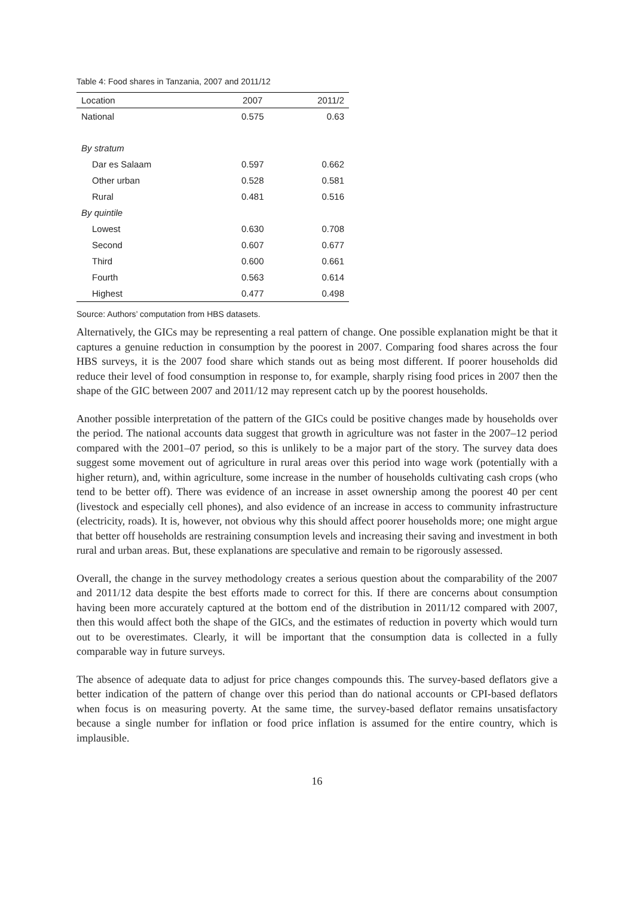Table 4: Food shares in Tanzania, 2007 and 2011/12
| Location | 2007 | 2011/2 |
| --- | --- | --- |
| National | 0.575 | 0.63 |
| By stratum | | |
| Dar es Salaam | 0.597 | 0.662 |
| Other urban | 0.528 | 0.581 |
| Rural | 0.481 | 0.516 |
| By quintile | | |
| Lowest | 0.630 | 0.708 |
| Second | 0.607 | 0.677 |
| Third | 0.600 | 0.661 |
| Fourth | 0.563 | 0.614 |
| Highest | 0.477 | 0.498 |
Source: Authors’ computation from HBS datasets.
Alternatively, the GICs may be representing a real pattern of change. One possible explanation might be that it captures a genuine reduction in consumption by the poorest in 2007. Comparing food shares across the four HBS surveys, it is the 2007 food share which stands out as being most different. If poorer households did reduce their level of food consumption in response to, for example, sharply rising food prices in 2007 then the shape of the GIC between 2007 and 2011/12 may represent catch up by the poorest households.
Another possible interpretation of the pattern of the GICs could be positive changes made by households over the period. The national accounts data suggest that growth in agriculture was not faster in the 2007–12 period compared with the 2001–07 period, so this is unlikely to be a major part of the story. The survey data does suggest some movement out of agriculture in rural areas over this period into wage work (potentially with a higher return), and, within agriculture, some increase in the number of households cultivating cash crops (who tend to be better off). There was evidence of an increase in asset ownership among the poorest 40 per cent (livestock and especially cell phones), and also evidence of an increase in access to community infrastructure (electricity, roads). It is, however, not obvious why this should affect poorer households more; one might argue that better off households are restraining consumption levels and increasing their saving and investment in both rural and urban areas. But, these explanations are speculative and remain to be rigorously assessed.
Overall, the change in the survey methodology creates a serious question about the comparability of the 2007 and 2011/12 data despite the best efforts made to correct for this. If there are concerns about consumption having been more accurately captured at the bottom end of the distribution in 2011/12 compared with 2007, then this would affect both the shape of the GICs, and the estimates of reduction in poverty which would turn out to be overestimates. Clearly, it will be important that the consumption data is collected in a fully comparable way in future surveys.
The absence of adequate data to adjust for price changes compounds this. The survey-based deflators give a better indication of the pattern of change over this period than do national accounts or CPI-based deflators when focus is on measuring poverty. At the same time, the survey-based deflator remains unsatisfactory because a single number for inflation or food price inflation is assumed for the entire country, which is implausible.
16